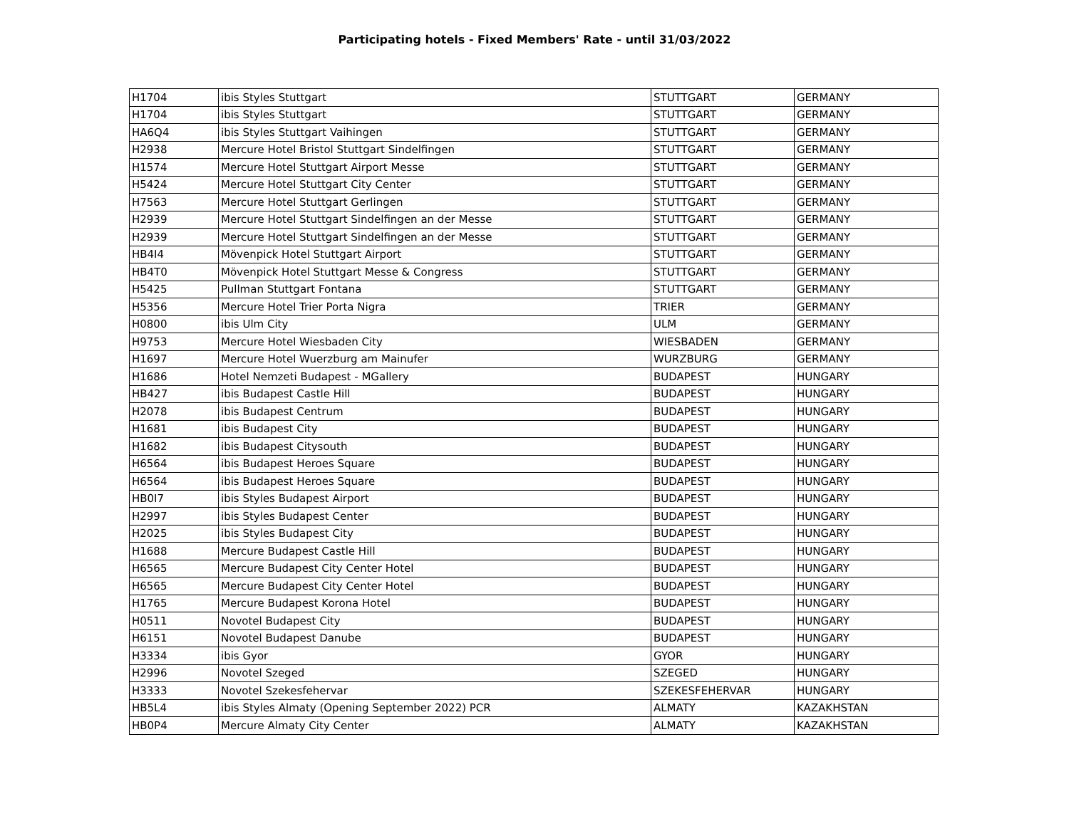Participating hotels - Fixed Members' Rate - until 31/03/2022
| H1704 | ibis Styles Stuttgart | STUTTGART | GERMANY |
| H1704 | ibis Styles Stuttgart | STUTTGART | GERMANY |
| HA6Q4 | ibis Styles Stuttgart Vaihingen | STUTTGART | GERMANY |
| H2938 | Mercure Hotel Bristol Stuttgart Sindelfingen | STUTTGART | GERMANY |
| H1574 | Mercure Hotel Stuttgart Airport Messe | STUTTGART | GERMANY |
| H5424 | Mercure Hotel Stuttgart City Center | STUTTGART | GERMANY |
| H7563 | Mercure Hotel Stuttgart Gerlingen | STUTTGART | GERMANY |
| H2939 | Mercure Hotel Stuttgart Sindelfingen an der Messe | STUTTGART | GERMANY |
| H2939 | Mercure Hotel Stuttgart Sindelfingen an der Messe | STUTTGART | GERMANY |
| HB4I4 | Mövenpick Hotel Stuttgart Airport | STUTTGART | GERMANY |
| HB4T0 | Mövenpick Hotel Stuttgart Messe & Congress | STUTTGART | GERMANY |
| H5425 | Pullman Stuttgart Fontana | STUTTGART | GERMANY |
| H5356 | Mercure Hotel Trier Porta Nigra | TRIER | GERMANY |
| H0800 | ibis Ulm City | ULM | GERMANY |
| H9753 | Mercure Hotel Wiesbaden City | WIESBADEN | GERMANY |
| H1697 | Mercure Hotel Wuerzburg am Mainufer | WURZBURG | GERMANY |
| H1686 | Hotel Nemzeti Budapest - MGallery | BUDAPEST | HUNGARY |
| HB427 | ibis Budapest Castle Hill | BUDAPEST | HUNGARY |
| H2078 | ibis Budapest Centrum | BUDAPEST | HUNGARY |
| H1681 | ibis Budapest City | BUDAPEST | HUNGARY |
| H1682 | ibis Budapest Citysouth | BUDAPEST | HUNGARY |
| H6564 | ibis Budapest Heroes Square | BUDAPEST | HUNGARY |
| H6564 | ibis Budapest Heroes Square | BUDAPEST | HUNGARY |
| HB0I7 | ibis Styles Budapest Airport | BUDAPEST | HUNGARY |
| H2997 | ibis Styles Budapest Center | BUDAPEST | HUNGARY |
| H2025 | ibis Styles Budapest City | BUDAPEST | HUNGARY |
| H1688 | Mercure Budapest Castle Hill | BUDAPEST | HUNGARY |
| H6565 | Mercure Budapest City Center Hotel | BUDAPEST | HUNGARY |
| H6565 | Mercure Budapest City Center Hotel | BUDAPEST | HUNGARY |
| H1765 | Mercure Budapest Korona Hotel | BUDAPEST | HUNGARY |
| H0511 | Novotel Budapest City | BUDAPEST | HUNGARY |
| H6151 | Novotel Budapest Danube | BUDAPEST | HUNGARY |
| H3334 | ibis Gyor | GYOR | HUNGARY |
| H2996 | Novotel Szeged | SZEGED | HUNGARY |
| H3333 | Novotel Szekesfehervar | SZEKESFEHERVAR | HUNGARY |
| HB5L4 | ibis Styles Almaty (Opening September 2022) PCR | ALMATY | KAZAKHSTAN |
| HB0P4 | Mercure Almaty City Center | ALMATY | KAZAKHSTAN |